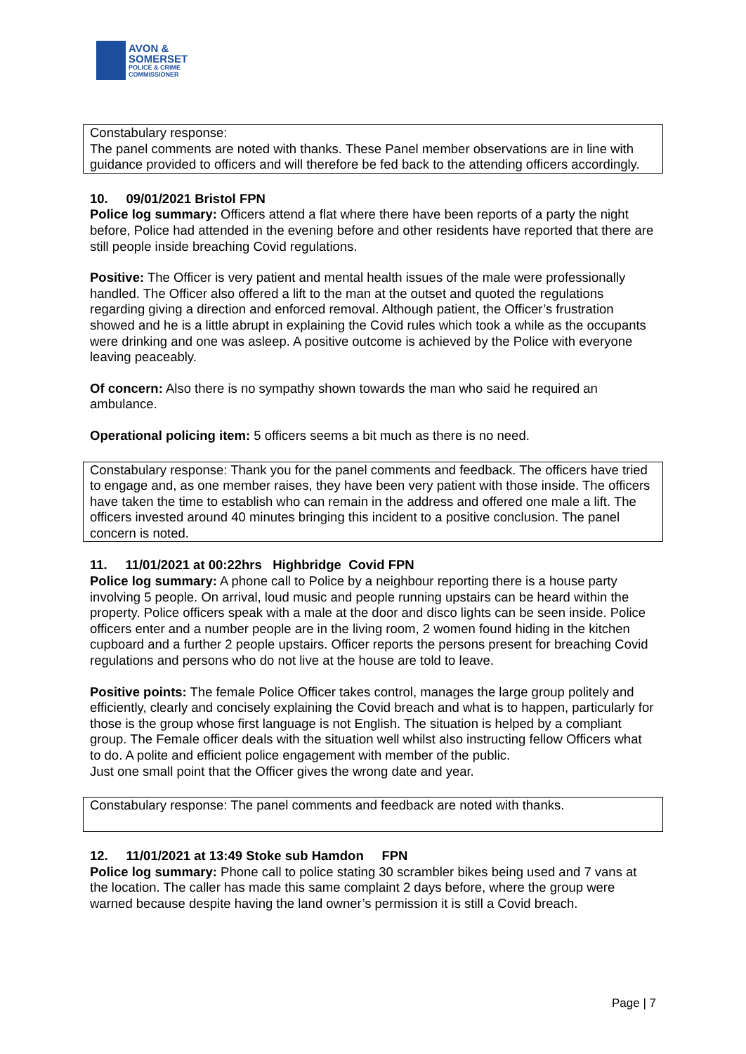AVON &
SOMERSET
POLICE & CRIME
COMMISSIONER
Constabulary response:
The panel comments are noted with thanks. These Panel member observations are in line with guidance provided to officers and will therefore be fed back to the attending officers accordingly.
10. 09/01/2021 Bristol FPN
Police log summary: Officers attend a flat where there have been reports of a party the night before, Police had attended in the evening before and other residents have reported that there are still people inside breaching Covid regulations.
Positive: The Officer is very patient and mental health issues of the male were professionally handled. The Officer also offered a lift to the man at the outset and quoted the regulations regarding giving a direction and enforced removal. Although patient, the Officer’s frustration showed and he is a little abrupt in explaining the Covid rules which took a while as the occupants were drinking and one was asleep. A positive outcome is achieved by the Police with everyone leaving peaceably.
Of concern: Also there is no sympathy shown towards the man who said he required an ambulance.
Operational policing item: 5 officers seems a bit much as there is no need.
Constabulary response: Thank you for the panel comments and feedback. The officers have tried to engage and, as one member raises, they have been very patient with those inside. The officers have taken the time to establish who can remain in the address and offered one male a lift. The officers invested around 40 minutes bringing this incident to a positive conclusion. The panel concern is noted.
11. 11/01/2021 at 00:22hrs Highbridge Covid FPN
Police log summary: A phone call to Police by a neighbour reporting there is a house party involving 5 people. On arrival, loud music and people running upstairs can be heard within the property. Police officers speak with a male at the door and disco lights can be seen inside. Police officers enter and a number people are in the living room, 2 women found hiding in the kitchen cupboard and a further 2 people upstairs. Officer reports the persons present for breaching Covid regulations and persons who do not live at the house are told to leave.
Positive points: The female Police Officer takes control, manages the large group politely and efficiently, clearly and concisely explaining the Covid breach and what is to happen, particularly for those is the group whose first language is not English. The situation is helped by a compliant group. The Female officer deals with the situation well whilst also instructing fellow Officers what to do. A polite and efficient police engagement with member of the public.
Just one small point that the Officer gives the wrong date and year.
Constabulary response: The panel comments and feedback are noted with thanks.
12. 11/01/2021 at 13:49 Stoke sub Hamdon FPN
Police log summary: Phone call to police stating 30 scrambler bikes being used and 7 vans at the location. The caller has made this same complaint 2 days before, where the group were warned because despite having the land owner’s permission it is still a Covid breach.
Page | 7